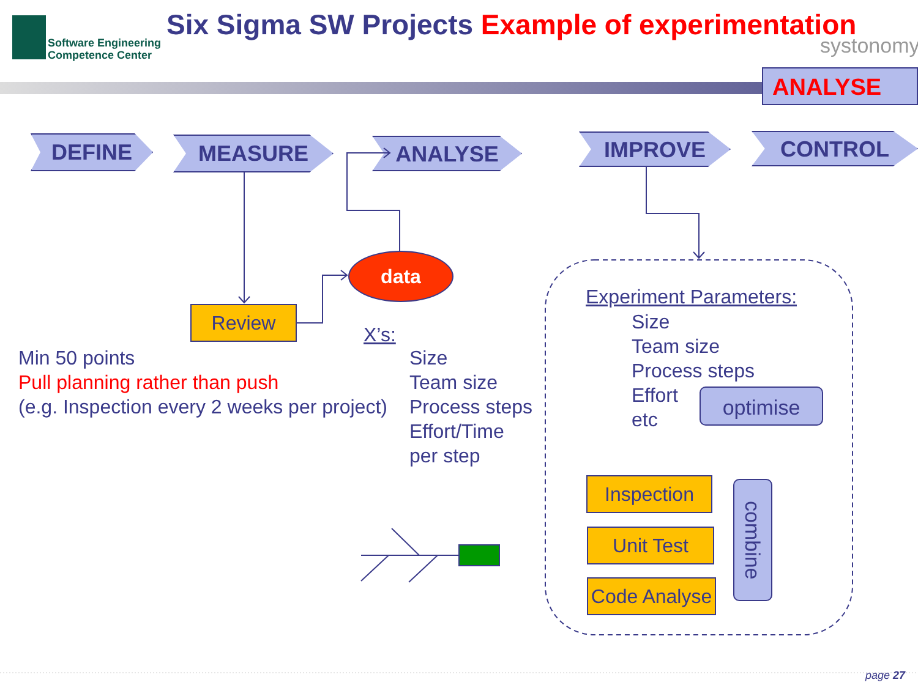Software Engineering
Competence Center
Six Sigma SW Projects Example of experimentation
systonomy
ANALYSE
DEFINE MEASURE ANALYSE IMPROVE CONTROL
data
Review
X’s:
Min 50 points
Pull planning rather than push
(e.g. Inspection every 2 weeks per project)
Size
Team size
Process steps
Effort/Time
per step
Experiment Parameters:
Size
Team size
Process steps
Effort
etc
optimise
Inspection
Unit Test
Code Analyse
combine
page 27